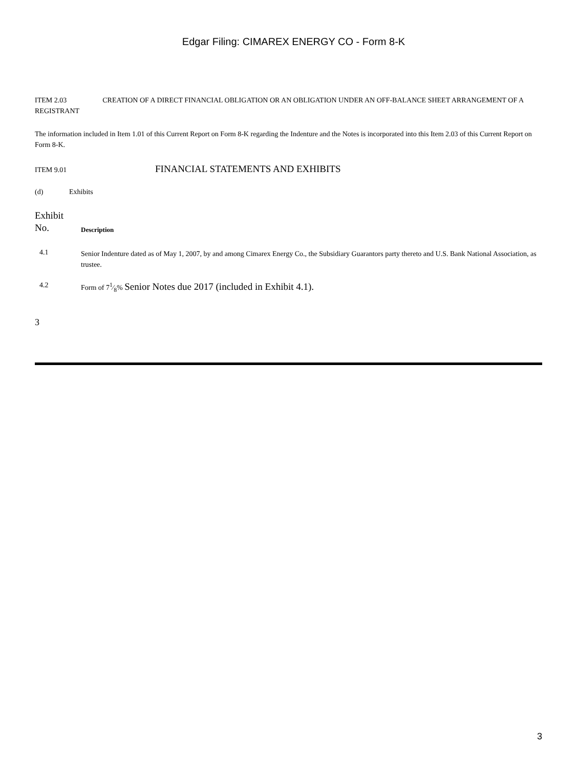Edgar Filing: CIMAREX ENERGY CO - Form 8-K
ITEM 2.03 CREATION OF A DIRECT FINANCIAL OBLIGATION OR AN OBLIGATION UNDER AN OFF-BALANCE SHEET ARRANGEMENT OF A REGISTRANT
The information included in Item 1.01 of this Current Report on Form 8-K regarding the Indenture and the Notes is incorporated into this Item 2.03 of this Current Report on Form 8-K.
ITEM 9.01 FINANCIAL STATEMENTS AND EXHIBITS
(d) Exhibits
| Exhibit No. | Description |
| 4.1 | Senior Indenture dated as of May 1, 2007, by and among Cimarex Energy Co., the Subsidiary Guarantors party thereto and U.S. Bank National Association, as trustee. |
| 4.2 | Form of 71⁄8% Senior Notes due 2017 (included in Exhibit 4.1). |
3
3